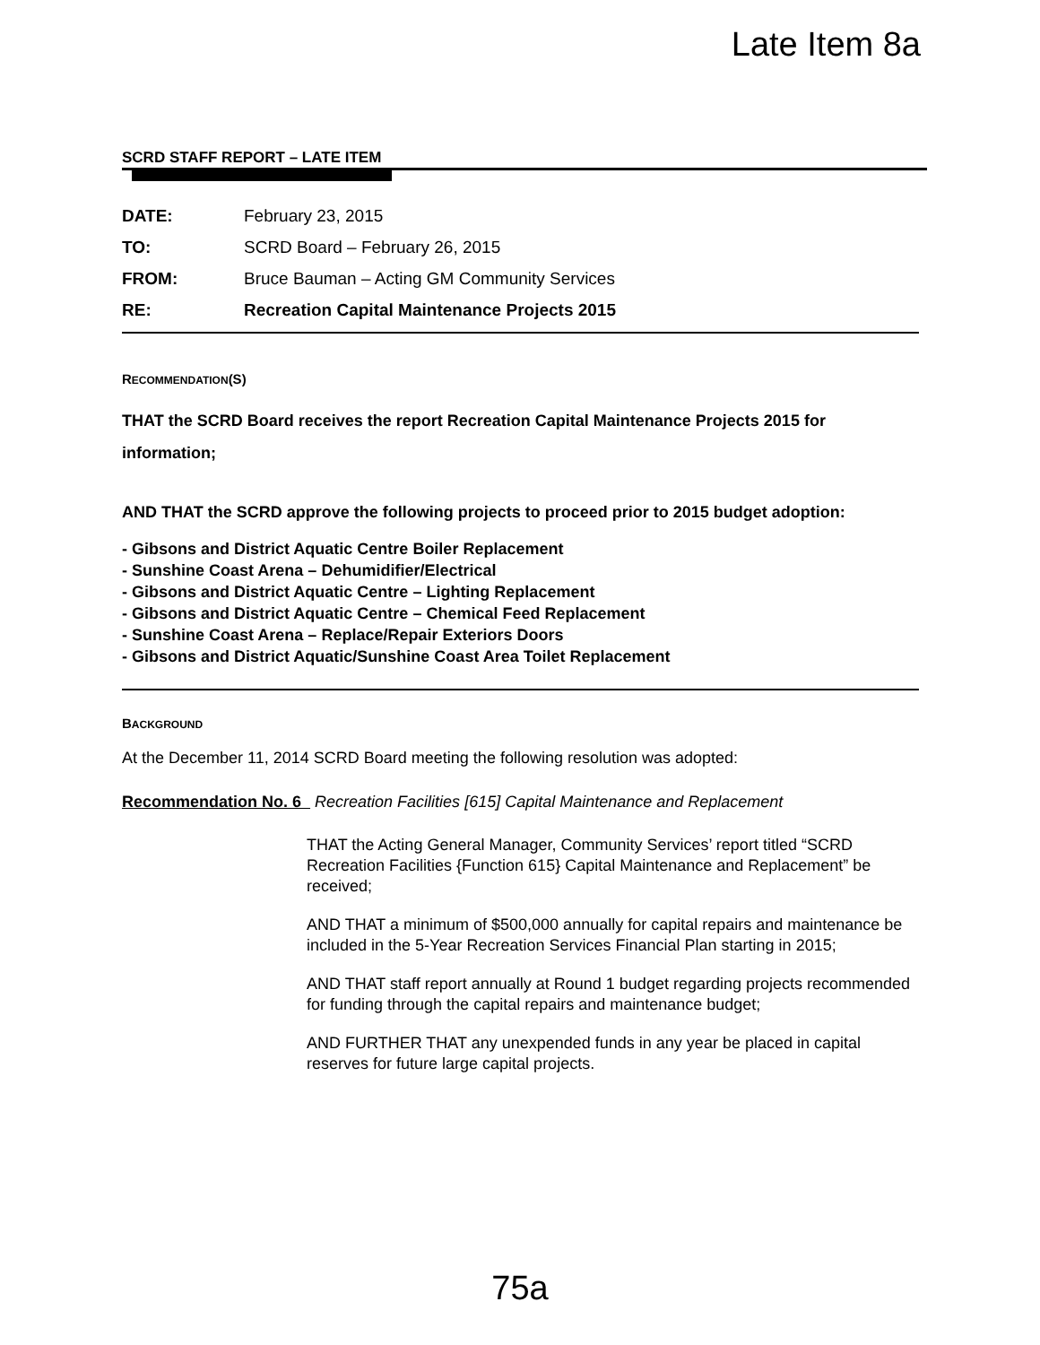Late Item 8a
SCRD STAFF REPORT – LATE ITEM
| DATE: | February 23, 2015 |
| TO: | SCRD Board – February 26, 2015 |
| FROM: | Bruce Bauman – Acting GM Community Services |
| RE: | Recreation Capital Maintenance Projects 2015 |
RECOMMENDATION(S)
THAT the SCRD Board receives the report Recreation Capital Maintenance Projects 2015 for information;
AND THAT the SCRD approve the following projects to proceed prior to 2015 budget adoption:
- Gibsons and District Aquatic Centre Boiler Replacement
- Sunshine Coast Arena – Dehumidifier/Electrical
- Gibsons and District Aquatic Centre – Lighting Replacement
- Gibsons and District Aquatic Centre – Chemical Feed Replacement
- Sunshine Coast Arena – Replace/Repair Exteriors Doors
- Gibsons and District Aquatic/Sunshine Coast Area Toilet Replacement
BACKGROUND
At the December 11, 2014 SCRD Board meeting the following resolution was adopted:
Recommendation No. 6 Recreation Facilities [615] Capital Maintenance and Replacement
THAT the Acting General Manager, Community Services’ report titled “SCRD Recreation Facilities {Function 615} Capital Maintenance and Replacement” be received;
AND THAT a minimum of $500,000 annually for capital repairs and maintenance be included in the 5-Year Recreation Services Financial Plan starting in 2015;
AND THAT staff report annually at Round 1 budget regarding projects recommended for funding through the capital repairs and maintenance budget;
AND FURTHER THAT any unexpended funds in any year be placed in capital reserves for future large capital projects.
75a